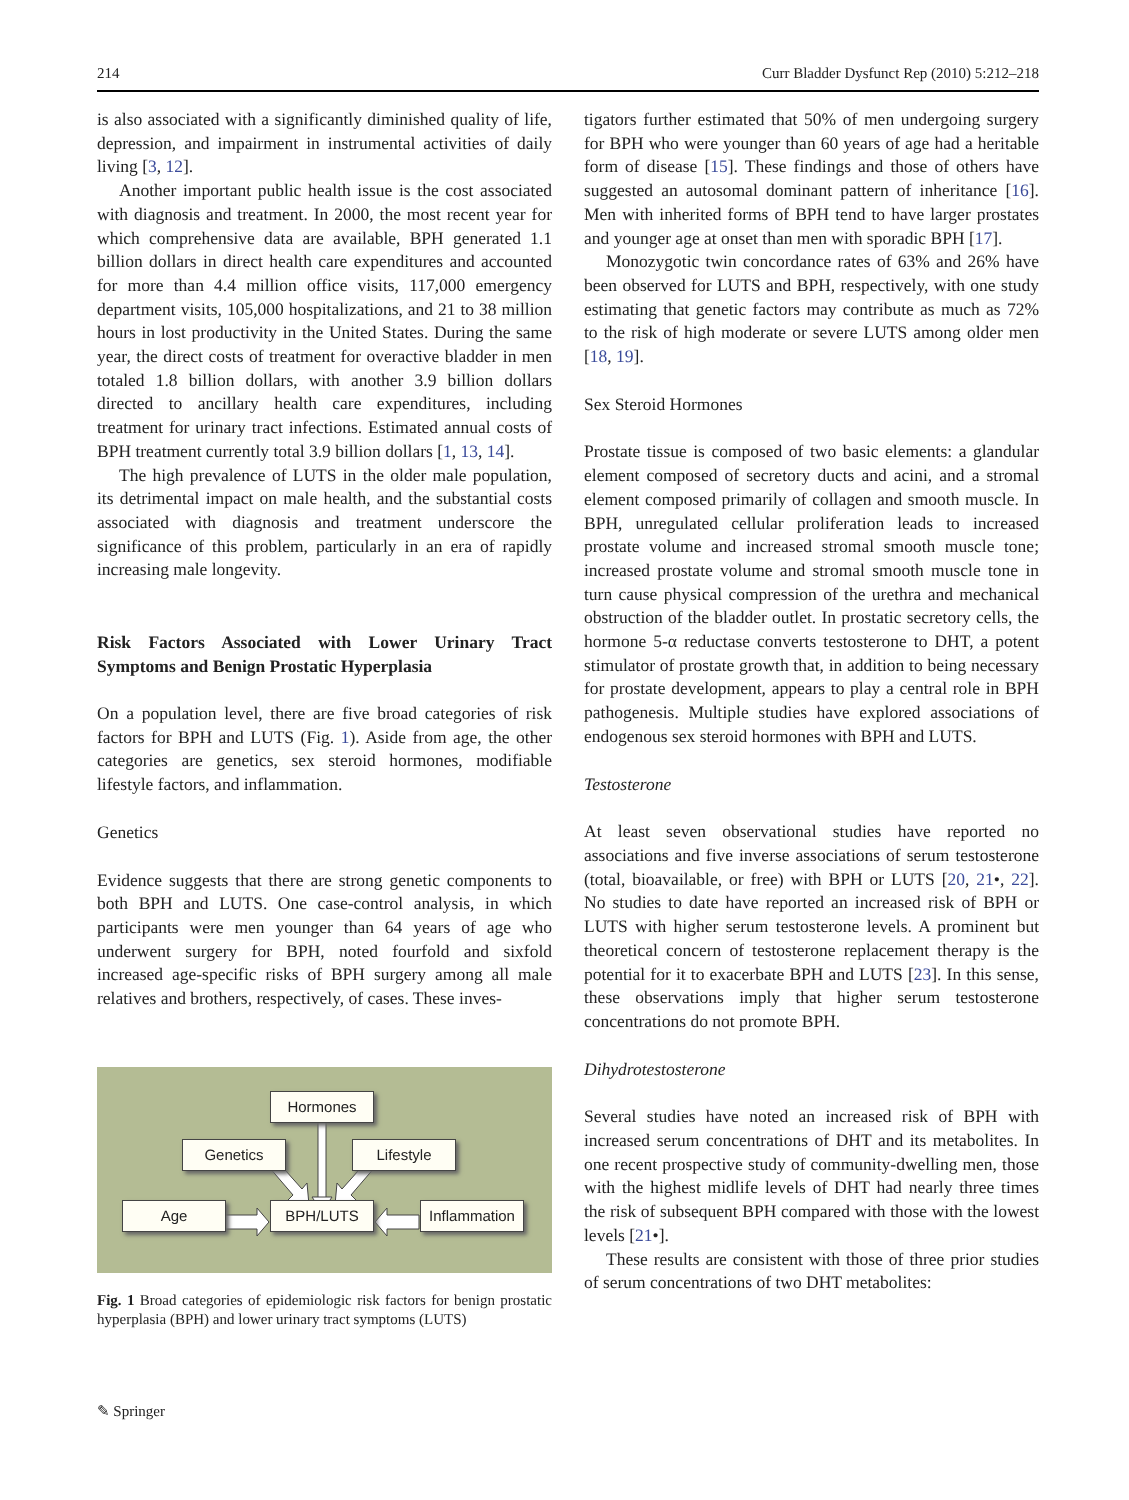214 Curr Bladder Dysfunct Rep (2010) 5:212–218
is also associated with a significantly diminished quality of life, depression, and impairment in instrumental activities of daily living [3, 12].
Another important public health issue is the cost associated with diagnosis and treatment. In 2000, the most recent year for which comprehensive data are available, BPH generated 1.1 billion dollars in direct health care expenditures and accounted for more than 4.4 million office visits, 117,000 emergency department visits, 105,000 hospitalizations, and 21 to 38 million hours in lost productivity in the United States. During the same year, the direct costs of treatment for overactive bladder in men totaled 1.8 billion dollars, with another 3.9 billion dollars directed to ancillary health care expenditures, including treatment for urinary tract infections. Estimated annual costs of BPH treatment currently total 3.9 billion dollars [1, 13, 14].
The high prevalence of LUTS in the older male population, its detrimental impact on male health, and the substantial costs associated with diagnosis and treatment underscore the significance of this problem, particularly in an era of rapidly increasing male longevity.
Risk Factors Associated with Lower Urinary Tract Symptoms and Benign Prostatic Hyperplasia
On a population level, there are five broad categories of risk factors for BPH and LUTS (Fig. 1). Aside from age, the other categories are genetics, sex steroid hormones, modifiable lifestyle factors, and inflammation.
Genetics
Evidence suggests that there are strong genetic components to both BPH and LUTS. One case-control analysis, in which participants were men younger than 64 years of age who underwent surgery for BPH, noted fourfold and sixfold increased age-specific risks of BPH surgery among all male relatives and brothers, respectively, of cases. These inves-
Hormones
Genetics Lifestyle
Age BPH/LUTS
Inflammation
Fig. 1 Broad categories of epidemiologic risk factors for benign prostatic hyperplasia (BPH) and lower urinary tract symptoms (LUTS)
tigators further estimated that 50% of men undergoing surgery for BPH who were younger than 60 years of age had a heritable form of disease [15]. These findings and those of others have suggested an autosomal dominant pattern of inheritance [16]. Men with inherited forms of BPH tend to have larger prostates and younger age at onset than men with sporadic BPH [17].
Monozygotic twin concordance rates of 63% and 26% have been observed for LUTS and BPH, respectively, with one study estimating that genetic factors may contribute as much as 72% to the risk of high moderate or severe LUTS among older men [18, 19].
Sex Steroid Hormones
Prostate tissue is composed of two basic elements: a glandular element composed of secretory ducts and acini, and a stromal element composed primarily of collagen and smooth muscle. In BPH, unregulated cellular proliferation leads to increased prostate volume and increased stromal smooth muscle tone; increased prostate volume and stromal smooth muscle tone in turn cause physical compression of the urethra and mechanical obstruction of the bladder outlet. In prostatic secretory cells, the hormone 5-α reductase converts testosterone to DHT, a potent stimulator of prostate growth that, in addition to being necessary for prostate development, appears to play a central role in BPH pathogenesis. Multiple studies have explored associations of endogenous sex steroid hormones with BPH and LUTS.
Testosterone
At least seven observational studies have reported no associations and five inverse associations of serum testosterone (total, bioavailable, or free) with BPH or LUTS [20, 21•, 22]. No studies to date have reported an increased risk of BPH or LUTS with higher serum testosterone levels. A prominent but theoretical concern of testosterone replacement therapy is the potential for it to exacerbate BPH and LUTS [23]. In this sense, these observations imply that higher serum testosterone concentrations do not promote BPH.
Dihydrotestosterone
Several studies have noted an increased risk of BPH with increased serum concentrations of DHT and its metabolites. In one recent prospective study of community-dwelling men, those with the highest midlife levels of DHT had nearly three times the risk of subsequent BPH compared with those with the lowest levels [21•].
These results are consistent with those of three prior studies of serum concentrations of two DHT metabolites:
✎ Springer